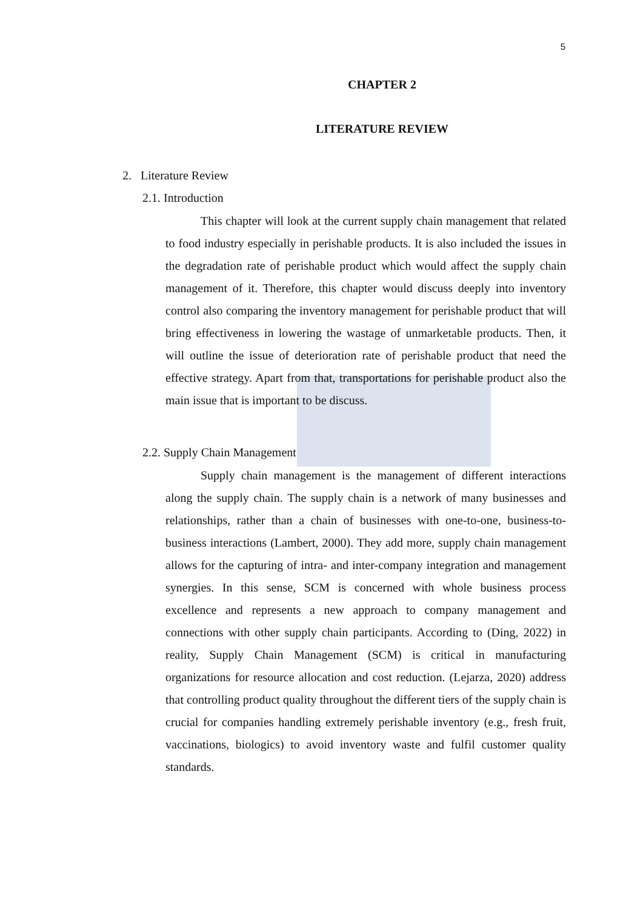5
CHAPTER 2
LITERATURE REVIEW
2. Literature Review
2.1. Introduction
This chapter will look at the current supply chain management that related to food industry especially in perishable products. It is also included the issues in the degradation rate of perishable product which would affect the supply chain management of it. Therefore, this chapter would discuss deeply into inventory control also comparing the inventory management for perishable product that will bring effectiveness in lowering the wastage of unmarketable products. Then, it will outline the issue of deterioration rate of perishable product that need the effective strategy. Apart from that, transportations for perishable product also the main issue that is important to be discuss.
2.2. Supply Chain Management
Supply chain management is the management of different interactions along the supply chain. The supply chain is a network of many businesses and relationships, rather than a chain of businesses with one-to-one, business-to-business interactions (Lambert, 2000). They add more, supply chain management allows for the capturing of intra- and inter-company integration and management synergies. In this sense, SCM is concerned with whole business process excellence and represents a new approach to company management and connections with other supply chain participants. According to (Ding, 2022) in reality, Supply Chain Management (SCM) is critical in manufacturing organizations for resource allocation and cost reduction. (Lejarza, 2020) address that controlling product quality throughout the different tiers of the supply chain is crucial for companies handling extremely perishable inventory (e.g., fresh fruit, vaccinations, biologics) to avoid inventory waste and fulfil customer quality standards.